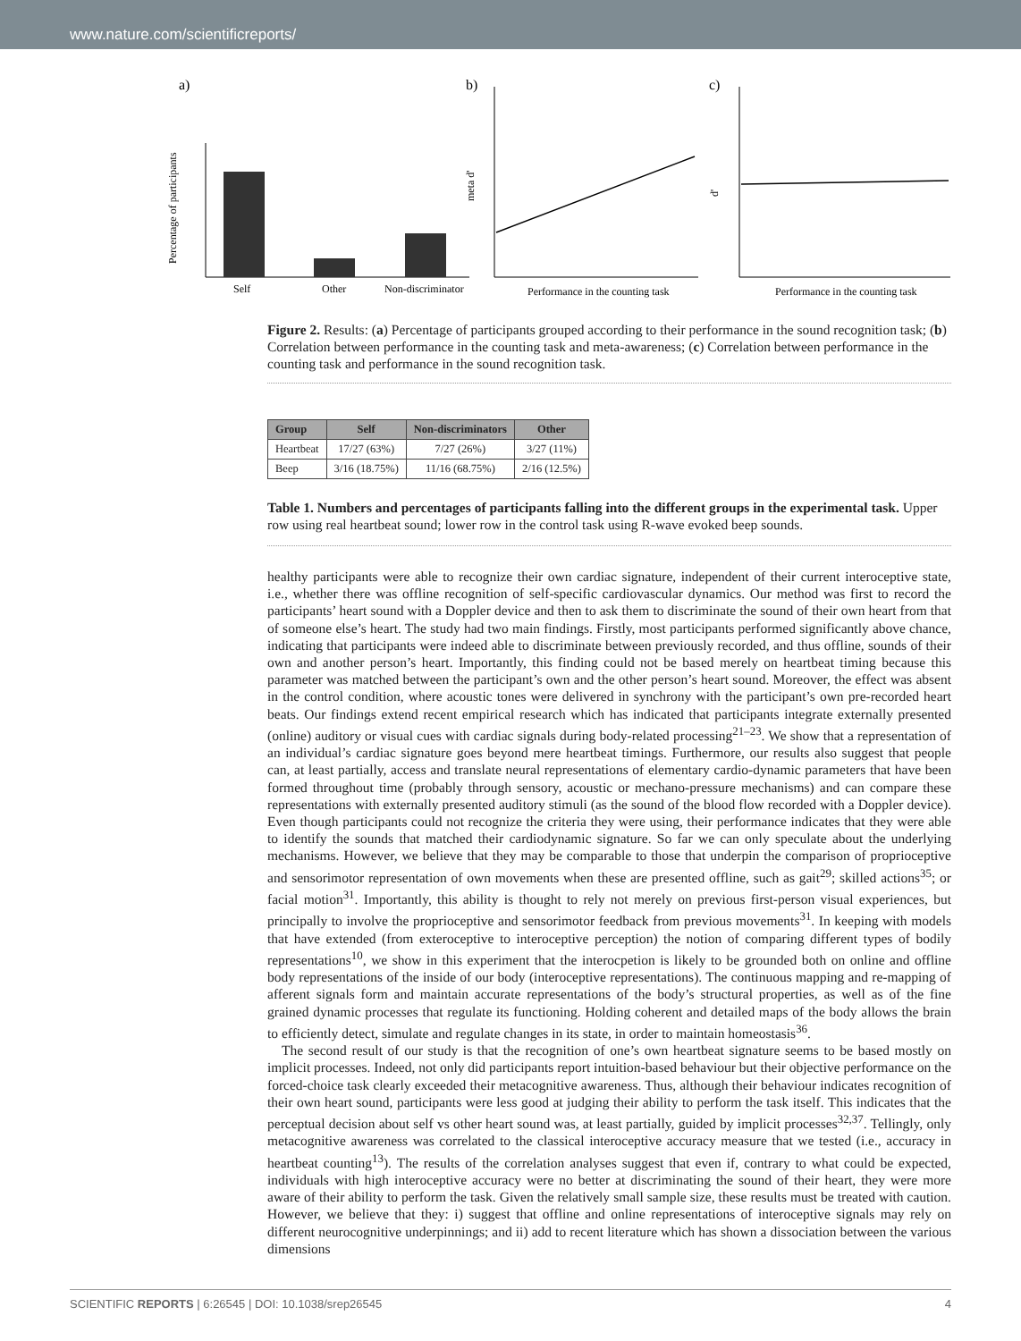www.nature.com/scientificreports/
a)
Percentage of participants
Self
Other
Non-discriminator
b)
meta d'
Performance in the counting task
c)
d'
Performance in the counting task
Figure 2. Results: (a) Percentage of participants grouped according to their performance in the sound recognition task; (b) Correlation between performance in the counting task and meta-awareness; (c) Correlation between performance in the counting task and performance in the sound recognition task.
| Group | Self | Non-discriminators | Other |
| --- | --- | --- | --- |
| Heartbeat | 17/27 (63%) | 7/27 (26%) | 3/27 (11%) |
| Beep | 3/16 (18.75%) | 11/16 (68.75%) | 2/16 (12.5%) |
Table 1. Numbers and percentages of participants falling into the different groups in the experimental task. Upper row using real heartbeat sound; lower row in the control task using R-wave evoked beep sounds.
healthy participants were able to recognize their own cardiac signature, independent of their current interoceptive state, i.e., whether there was offline recognition of self-specific cardiovascular dynamics. Our method was first to record the participants’ heart sound with a Doppler device and then to ask them to discriminate the sound of their own heart from that of someone else’s heart. The study had two main findings. Firstly, most participants performed significantly above chance, indicating that participants were indeed able to discriminate between previously recorded, and thus offline, sounds of their own and another person’s heart. Importantly, this finding could not be based merely on heartbeat timing because this parameter was matched between the participant’s own and the other person’s heart sound. Moreover, the effect was absent in the control condition, where acoustic tones were delivered in synchrony with the participant’s own pre-recorded heart beats. Our findings extend recent empirical research which has indicated that participants integrate externally presented (online) auditory or visual cues with cardiac signals during body-related processing<sup>21–23</sup>. We show that a representation of an individual’s cardiac signature goes beyond mere heartbeat timings. Furthermore, our results also suggest that people can, at least partially, access and translate neural representations of elementary cardio-dynamic parameters that have been formed throughout time (probably through sensory, acoustic or mechano-pressure mechanisms) and can compare these representations with externally presented auditory stimuli (as the sound of the blood flow recorded with a Doppler device). Even though participants could not recognize the criteria they were using, their performance indicates that they were able to identify the sounds that matched their cardiodynamic signature. So far we can only speculate about the underlying mechanisms. However, we believe that they may be comparable to those that underpin the comparison of proprioceptive and sensorimotor representation of own movements when these are presented offline, such as gait<sup>29</sup>; skilled actions<sup>35</sup>; or facial motion<sup>31</sup>. Importantly, this ability is thought to rely not merely on previous first-person visual experiences, but principally to involve the proprioceptive and sensorimotor feedback from previous movements<sup>31</sup>. In keeping with models that have extended (from exteroceptive to interoceptive perception) the notion of comparing different types of bodily representations<sup>10</sup>, we show in this experiment that the interocpetion is likely to be grounded both on online and offline body representations of the inside of our body (interoceptive representations). The continuous mapping and re-mapping of afferent signals form and maintain accurate representations of the body’s structural properties, as well as of the fine grained dynamic processes that regulate its functioning. Holding coherent and detailed maps of the body allows the brain to efficiently detect, simulate and regulate changes in its state, in order to maintain homeostasis<sup>36</sup>.
The second result of our study is that the recognition of one’s own heartbeat signature seems to be based mostly on implicit processes. Indeed, not only did participants report intuition-based behaviour but their objective performance on the forced-choice task clearly exceeded their metacognitive awareness. Thus, although their behaviour indicates recognition of their own heart sound, participants were less good at judging their ability to perform the task itself. This indicates that the perceptual decision about self vs other heart sound was, at least partially, guided by implicit processes<sup>32,37</sup>. Tellingly, only metacognitive awareness was correlated to the classical interoceptive accuracy measure that we tested (i.e., accuracy in heartbeat counting<sup>13</sup>). The results of the correlation analyses suggest that even if, contrary to what could be expected, individuals with high interoceptive accuracy were no better at discriminating the sound of their heart, they were more aware of their ability to perform the task. Given the relatively small sample size, these results must be treated with caution. However, we believe that they: i) suggest that offline and online representations of interoceptive signals may rely on different neurocognitive underpinnings; and ii) add to recent literature which has shown a dissociation between the various dimensions
SCIENTIFIC REPORTS | 6:26545 | DOI: 10.1038/srep26545 4